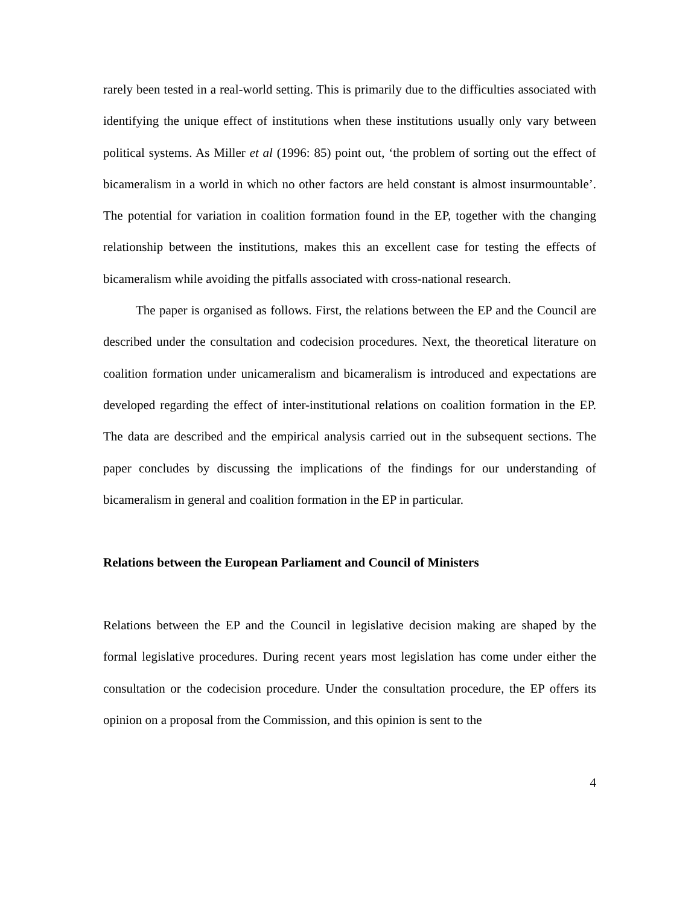rarely been tested in a real-world setting. This is primarily due to the difficulties associated with identifying the unique effect of institutions when these institutions usually only vary between political systems. As Miller et al (1996: 85) point out, ‘the problem of sorting out the effect of bicameralism in a world in which no other factors are held constant is almost insurmountable’. The potential for variation in coalition formation found in the EP, together with the changing relationship between the institutions, makes this an excellent case for testing the effects of bicameralism while avoiding the pitfalls associated with cross-national research.
The paper is organised as follows. First, the relations between the EP and the Council are described under the consultation and codecision procedures. Next, the theoretical literature on coalition formation under unicameralism and bicameralism is introduced and expectations are developed regarding the effect of inter-institutional relations on coalition formation in the EP. The data are described and the empirical analysis carried out in the subsequent sections. The paper concludes by discussing the implications of the findings for our understanding of bicameralism in general and coalition formation in the EP in particular.
Relations between the European Parliament and Council of Ministers
Relations between the EP and the Council in legislative decision making are shaped by the formal legislative procedures. During recent years most legislation has come under either the consultation or the codecision procedure. Under the consultation procedure, the EP offers its opinion on a proposal from the Commission, and this opinion is sent to the
4